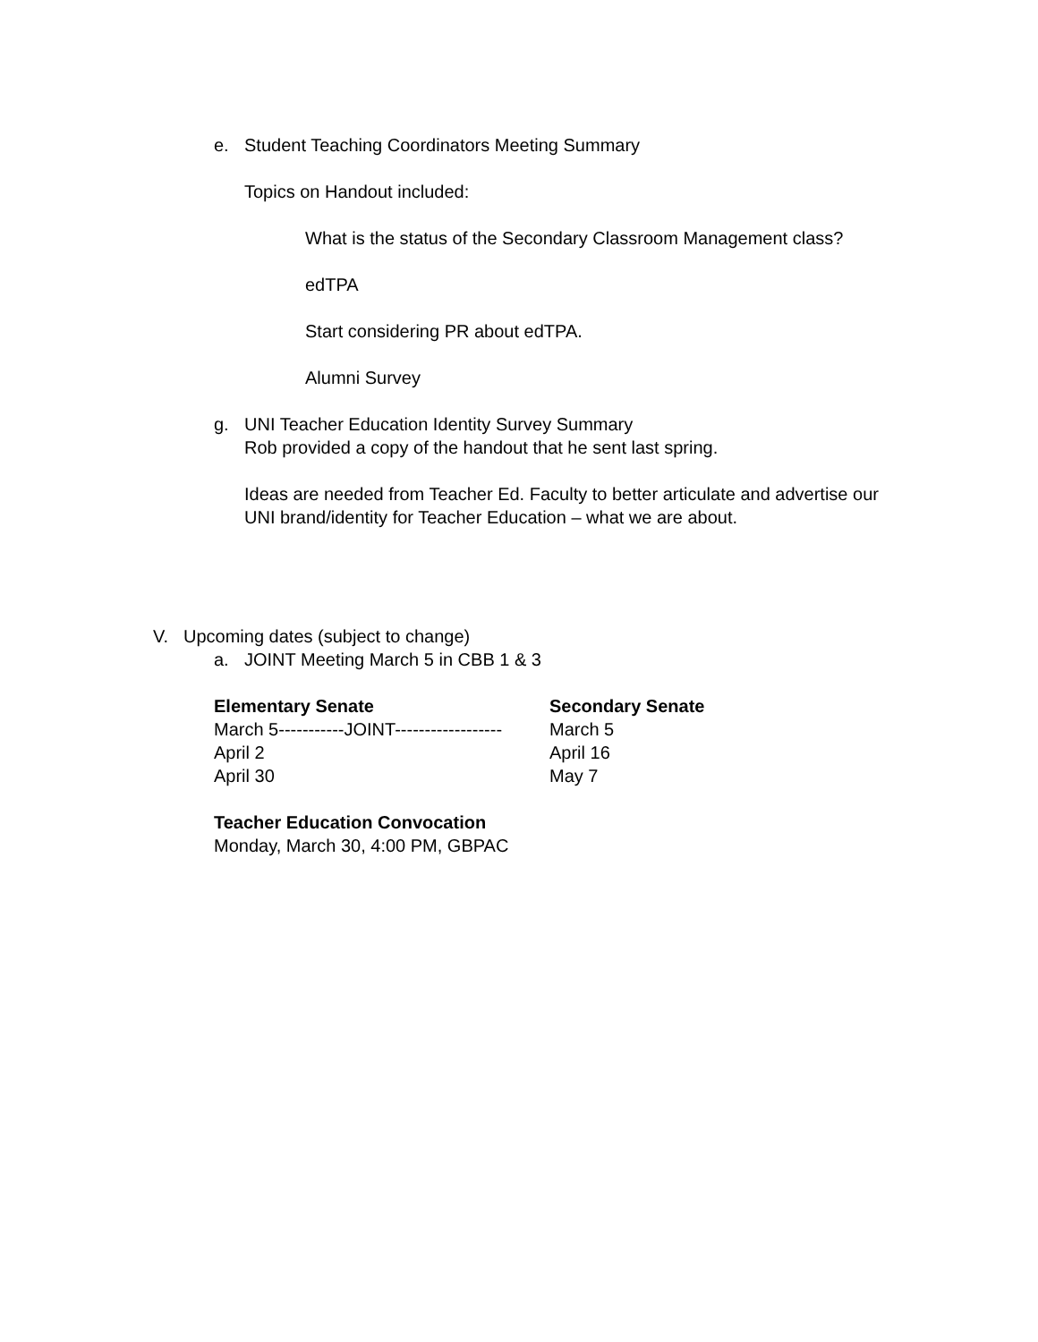e. Student Teaching Coordinators Meeting Summary
Topics on Handout included:
What is the status of the Secondary Classroom Management class?
edTPA
Start considering PR about edTPA.
Alumni Survey
g. UNI Teacher Education Identity Survey Summary
Rob provided a copy of the handout that he sent last spring.
Ideas are needed from Teacher Ed. Faculty to better articulate and advertise our UNI brand/identity for Teacher Education – what we are about.
V. Upcoming dates (subject to change)
a. JOINT Meeting March 5 in CBB 1 & 3
| Elementary Senate | Secondary Senate |
| --- | --- |
| March 5-----------JOINT------------------ | March 5 |
| April 2 | April 16 |
| April 30 | May 7 |
Teacher Education Convocation
Monday, March 30, 4:00 PM, GBPAC